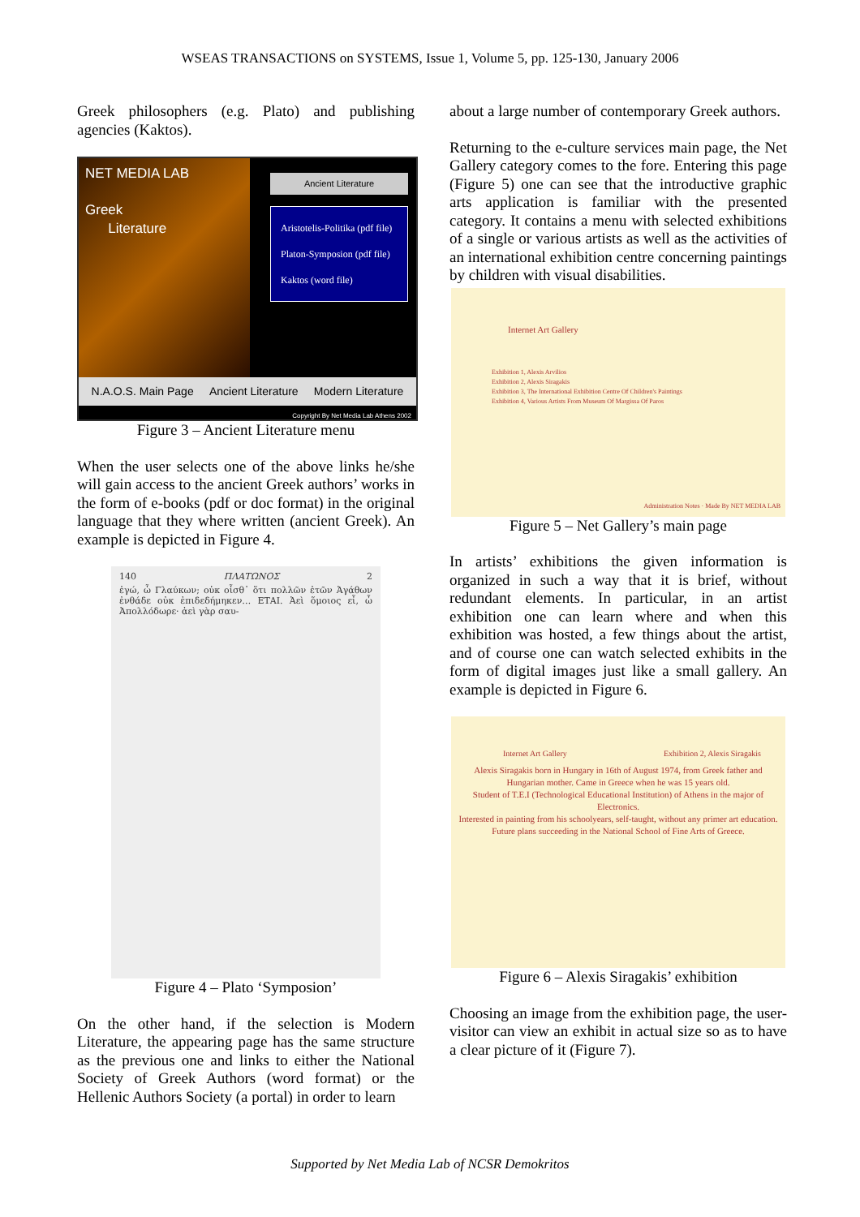WSEAS TRANSACTIONS on SYSTEMS, Issue 1, Volume 5, pp. 125-130, January 2006
Greek philosophers (e.g. Plato) and publishing agencies (Kaktos).
NET MEDIA LAB
Greek
Literature
Ancient Literature
Aristotelis-Politika (pdf file)
Platon-Symposion (pdf file)
Kaktos (word file)
N.A.O.S. Main Page Ancient Literature Modern Literature
Copyright By Net Media Lab Athens 2002
Figure 3 – Ancient Literature menu
When the user selects one of the above links he/she will gain access to the ancient Greek authors’ works in the form of e-books (pdf or doc format) in the original language that they where written (ancient Greek). An example is depicted in Figure 4.
140 ΠΛΑΤΩΝΟΣ 2
ἐγώ, ὦ Γλαύκων; οὐκ οἶσθ᾽ ὅτι πολλῶν ἐτῶν Ἀγάθων ἐνθάδε οὐκ ἐπιδεδήμηκεν… ΕΤΑΙ. Ἀεὶ ὅμοιος εἶ, ὦ Ἀπολλόδωρε· ἀεὶ γὰρ σαυ-
Figure 4 – Plato ‘Symposion’
On the other hand, if the selection is Modern Literature, the appearing page has the same structure as the previous one and links to either the National Society of Greek Authors (word format) or the Hellenic Authors Society (a portal) in order to learn
about a large number of contemporary Greek authors.
Returning to the e-culture services main page, the Net Gallery category comes to the fore. Entering this page (Figure 5) one can see that the introductive graphic arts application is familiar with the presented category. It contains a menu with selected exhibitions of a single or various artists as well as the activities of an international exhibition centre concerning paintings by children with visual disabilities.
Internet Art Gallery
Exhibition 1, Alexis Arvilios
Exhibition 2, Alexis Siragakis
Exhibition 3, The International Exhibition Centre Of Children's Paintings
Exhibition 4, Various Artists From Museum Of Margissa Of Paros
Administration Notes · Made By NET MEDIA LAB
Figure 5 – Net Gallery’s main page
In artists’ exhibitions the given information is organized in such a way that it is brief, without redundant elements. In particular, in an artist exhibition one can learn where and when this exhibition was hosted, a few things about the artist, and of course one can watch selected exhibits in the form of digital images just like a small gallery. An example is depicted in Figure 6.
Internet Art Gallery Exhibition 2, Alexis Siragakis
Alexis Siragakis born in Hungary in 16th of August 1974, from Greek father and Hungarian mother. Came in Greece when he was 15 years old.
Student of T.E.I (Technological Educational Institution) of Athens in the major of Electronics.
Interested in painting from his schoolyears, self-taught, without any primer art education.
Future plans succeeding in the National School of Fine Arts of Greece.
Figure 6 – Alexis Siragakis’ exhibition
Choosing an image from the exhibition page, the user-visitor can view an exhibit in actual size so as to have a clear picture of it (Figure 7).
Supported by Net Media Lab of NCSR Demokritos